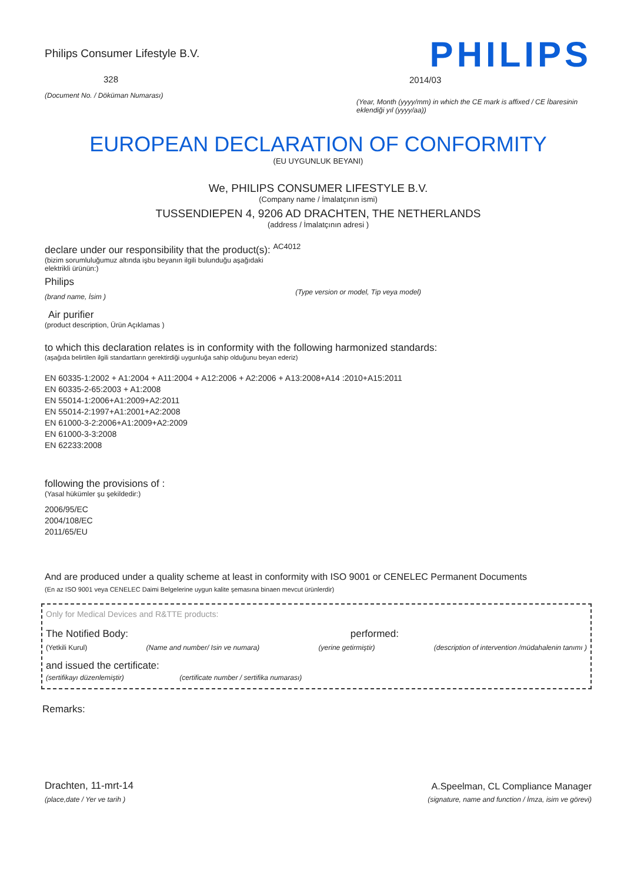Philips Consumer Lifestyle B.V.
328
(Document No. / Döküman Numarası)
PHILIPS
2014/03
(Year, Month (yyyy/mm) in which the CE mark is affixed / CE İbaresinin eklendiği yıl (yyyy/aa))
EUROPEAN DECLARATION OF CONFORMITY
(EU UYGUNLUK BEYANI)
We, PHILIPS CONSUMER LIFESTYLE B.V.
(Company name / İmalatçının ismi)
TUSSENDIEPEN 4, 9206 AD DRACHTEN, THE NETHERLANDS
(address / İmalatçının adresi )
declare under our responsibility that the product(s): <sup>AC4012</sup>
(bizim sorumluluğumuz altında işbu beyanın ilgili bulunduğu aşağıdaki
elektrikli ürünün:)
Philips
(brand name, İsim ) (Type version or model, Tip veya model)
Air purifier
(product description, Ürün Açıklamas )
to which this declaration relates is in conformity with the following harmonized standards:
(aşağıda belirtilen ilgili standartların gerektirdiği uygunluğa sahip olduğunu beyan ederiz)
EN 60335-1:2002 + A1:2004 + A11:2004 + A12:2006 + A2:2006 + A13:2008+A14 :2010+A15:2011
EN 60335-2-65:2003 + A1:2008
EN 55014-1:2006+A1:2009+A2:2011
EN 55014-2:1997+A1:2001+A2:2008
EN 61000-3-2:2006+A1:2009+A2:2009
EN 61000-3-3:2008
EN 62233:2008
following the provisions of :
(Yasal hükümler şu şekildedir:)
2006/95/EC
2004/108/EC
2011/65/EU
And are produced under a quality scheme at least in conformity with ISO 9001 or CENELEC Permanent Documents
(En az ISO 9001 veya CENELEC Daimi Belgelerine uygun kalite şemasına binaen mevcut ürünlerdir)
Only for Medical Devices and R&TTE products:
The Notified Body: performed:
(Yetkili Kurul) (Name and number/ Isin ve numara) (yerine getirmiştir) (description of intervention /müdahalenin tanımı )
and issued the certificate:
(sertifikayı düzenlemiştir) (certificate number / sertifika numarası)
Remarks:
Drachten, 11-mrt-14
(place,date / Yer ve tarih )
A.Speelman, CL Compliance Manager
(signature, name and function / İmza, isim ve görevi)